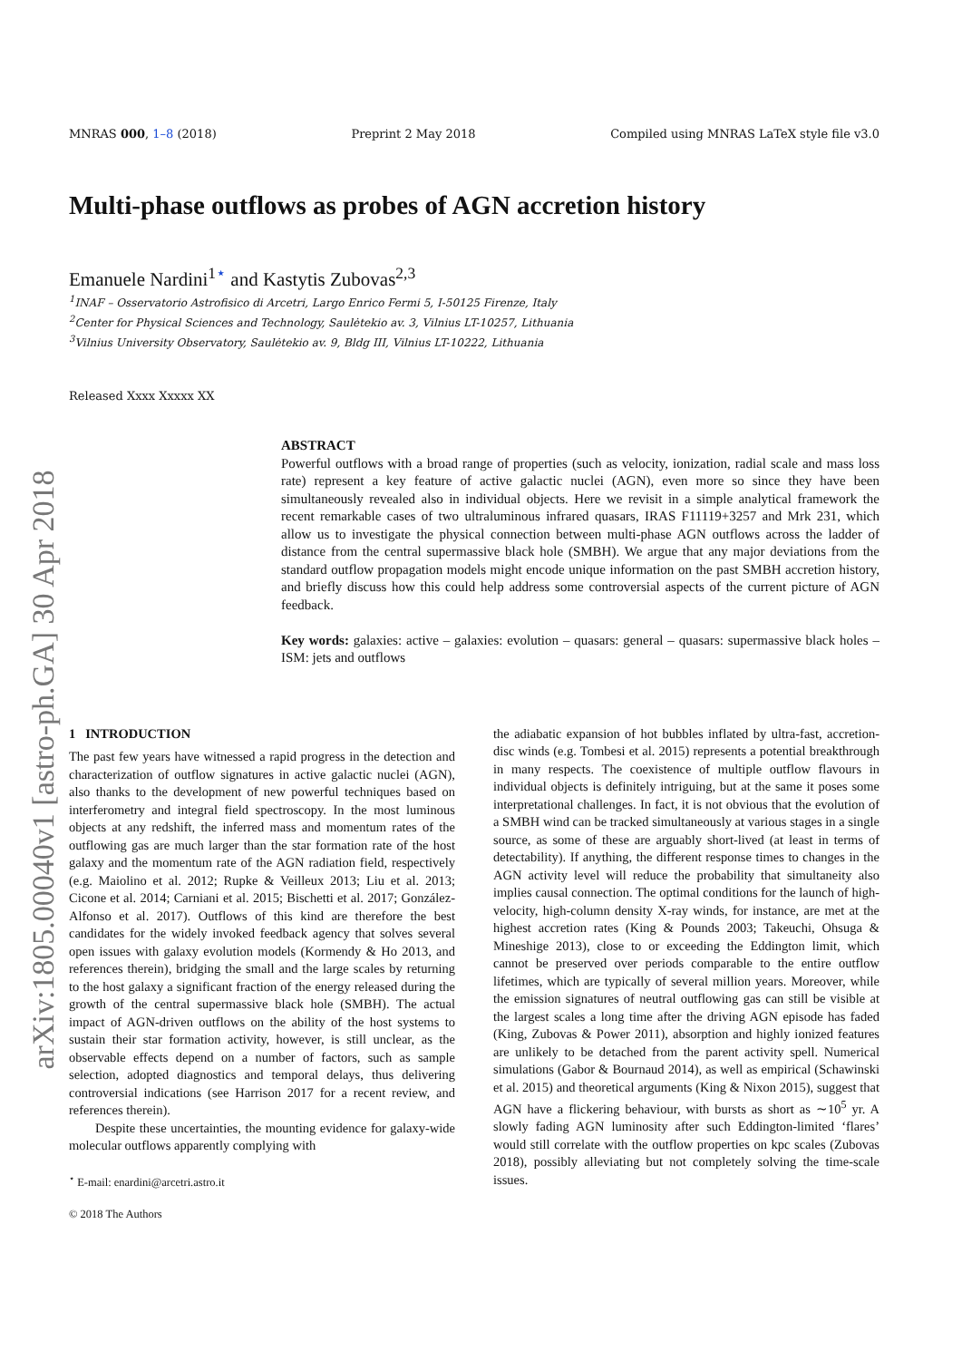arXiv:1805.00040v1 [astro-ph.GA] 30 Apr 2018
MNRAS 000, 1–8 (2018) Preprint 2 May 2018 Compiled using MNRAS LaTeX style file v3.0
Multi-phase outflows as probes of AGN accretion history
Emanuele Nardini<sup>1⋆</sup> and Kastytis Zubovas<sup>2,3</sup>
<sup>1</sup> INAF – Osservatorio Astrofisico di Arcetri, Largo Enrico Fermi 5, I-50125 Firenze, Italy
<sup>2</sup> Center for Physical Sciences and Technology, Saulėtekio av. 3, Vilnius LT-10257, Lithuania
<sup>3</sup> Vilnius University Observatory, Saulėtekio av. 9, Bldg III, Vilnius LT-10222, Lithuania
Released Xxxx Xxxxx XX
ABSTRACT
Powerful outflows with a broad range of properties (such as velocity, ionization, radial scale and mass loss rate) represent a key feature of active galactic nuclei (AGN), even more so since they have been simultaneously revealed also in individual objects. Here we revisit in a simple analytical framework the recent remarkable cases of two ultraluminous infrared quasars, IRAS F11119+3257 and Mrk 231, which allow us to investigate the physical connection between multi-phase AGN outflows across the ladder of distance from the central supermassive black hole (SMBH). We argue that any major deviations from the standard outflow propagation models might encode unique information on the past SMBH accretion history, and briefly discuss how this could help address some controversial aspects of the current picture of AGN feedback.
Key words: galaxies: active – galaxies: evolution – quasars: general – quasars: supermassive black holes – ISM: jets and outflows
1 INTRODUCTION
The past few years have witnessed a rapid progress in the detection and characterization of outflow signatures in active galactic nuclei (AGN), also thanks to the development of new powerful techniques based on interferometry and integral field spectroscopy. In the most luminous objects at any redshift, the inferred mass and momentum rates of the outflowing gas are much larger than the star formation rate of the host galaxy and the momentum rate of the AGN radiation field, respectively (e.g. Maiolino et al. 2012; Rupke & Veilleux 2013; Liu et al. 2013; Cicone et al. 2014; Carniani et al. 2015; Bischetti et al. 2017; González-Alfonso et al. 2017). Outflows of this kind are therefore the best candidates for the widely invoked feedback agency that solves several open issues with galaxy evolution models (Kormendy & Ho 2013, and references therein), bridging the small and the large scales by returning to the host galaxy a significant fraction of the energy released during the growth of the central supermassive black hole (SMBH). The actual impact of AGN-driven outflows on the ability of the host systems to sustain their star formation activity, however, is still unclear, as the observable effects depend on a number of factors, such as sample selection, adopted diagnostics and temporal delays, thus delivering controversial indications (see Harrison 2017 for a recent review, and references therein).
Despite these uncertainties, the mounting evidence for galaxy-wide molecular outflows apparently complying with
<sup>⋆</sup> E-mail: enardini@arcetri.astro.it
© 2018 The Authors
the adiabatic expansion of hot bubbles inflated by ultra-fast, accretion-disc winds (e.g. Tombesi et al. 2015) represents a potential breakthrough in many respects. The coexistence of multiple outflow flavours in individual objects is definitely intriguing, but at the same it poses some interpretational challenges. In fact, it is not obvious that the evolution of a SMBH wind can be tracked simultaneously at various stages in a single source, as some of these are arguably short-lived (at least in terms of detectability). If anything, the different response times to changes in the AGN activity level will reduce the probability that simultaneity also implies causal connection. The optimal conditions for the launch of high-velocity, high-column density X-ray winds, for instance, are met at the highest accretion rates (King & Pounds 2003; Takeuchi, Ohsuga & Mineshige 2013), close to or exceeding the Eddington limit, which cannot be preserved over periods comparable to the entire outflow lifetimes, which are typically of several million years. Moreover, while the emission signatures of neutral outflowing gas can still be visible at the largest scales a long time after the driving AGN episode has faded (King, Zubovas & Power 2011), absorption and highly ionized features are unlikely to be detached from the parent activity spell. Numerical simulations (Gabor & Bournaud 2014), as well as empirical (Schawinski et al. 2015) and theoretical arguments (King & Nixon 2015), suggest that AGN have a flickering behaviour, with bursts as short as ∼10<sup>5</sup> yr. A slowly fading AGN luminosity after such Eddington-limited ‘flares’ would still correlate with the outflow properties on kpc scales (Zubovas 2018), possibly alleviating but not completely solving the time-scale issues.